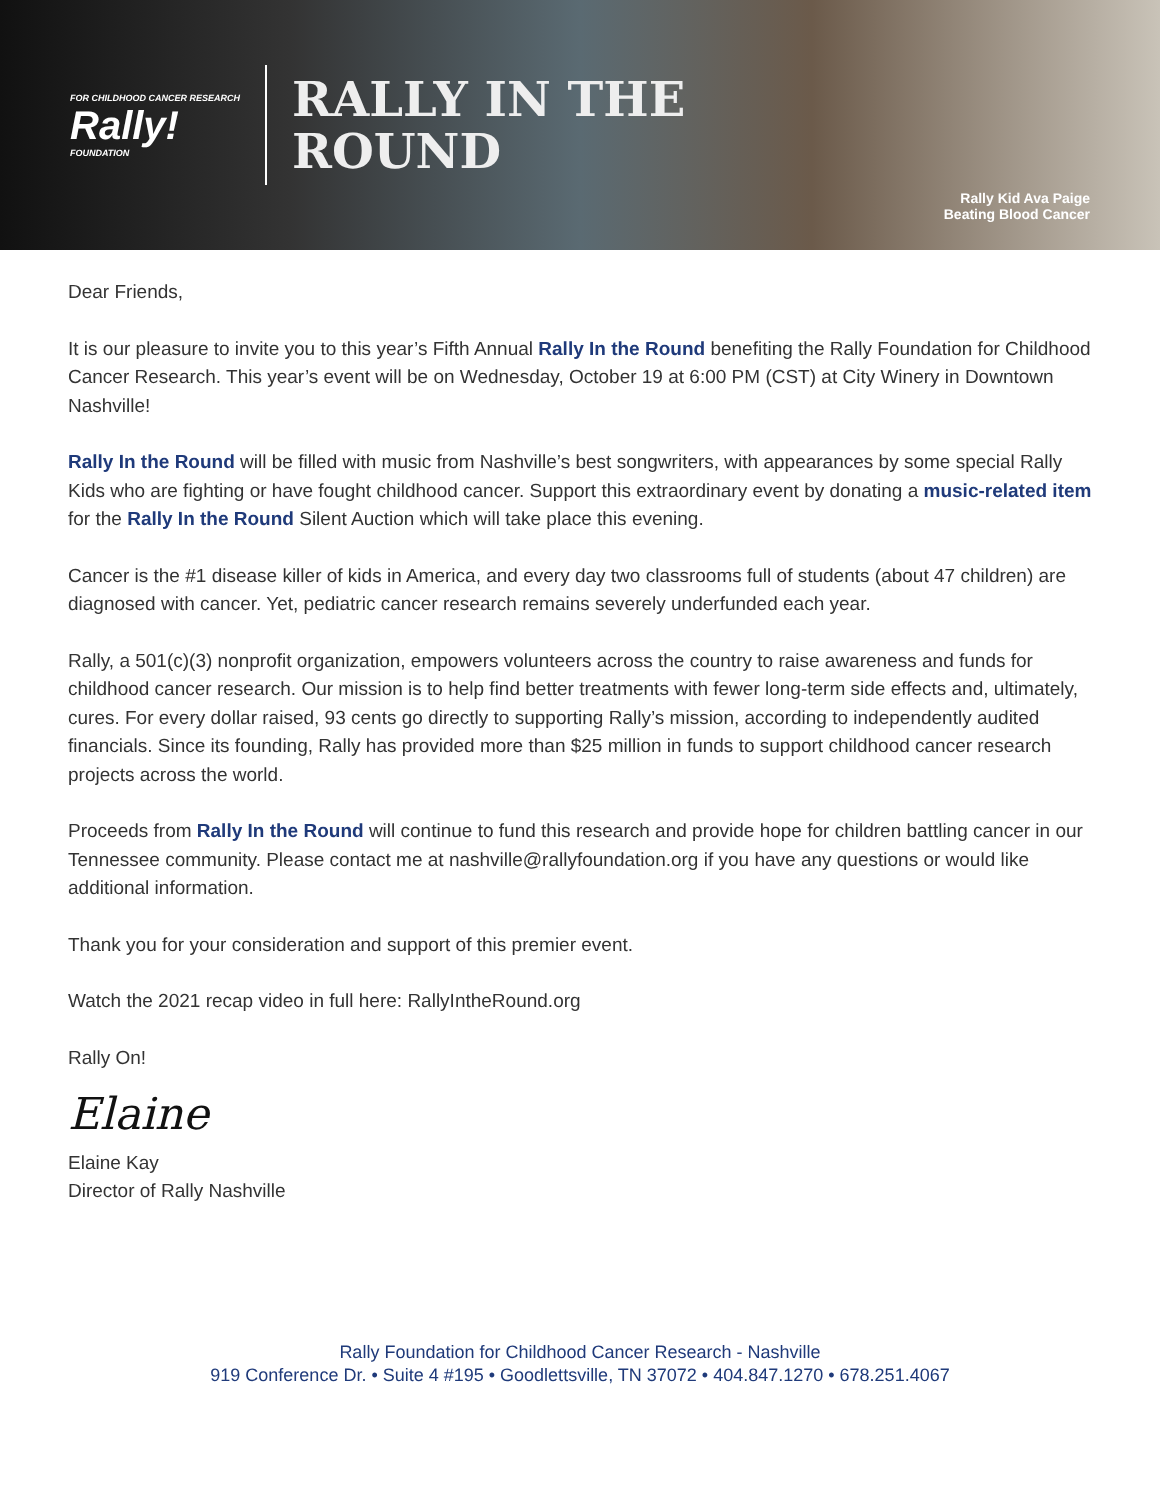FOR CHILDHOOD CANCER RESEARCH
Rally!
FOUNDATION
RALLY IN THE
ROUND
Rally Kid Ava Paige
Beating Blood Cancer
Dear Friends,
It is our pleasure to invite you to this year’s Fifth Annual Rally In the Round benefiting the Rally Foundation for Childhood Cancer Research. This year’s event will be on Wednesday, October 19 at 6:00 PM (CST) at City Winery in Downtown Nashville!
Rally In the Round will be filled with music from Nashville’s best songwriters, with appearances by some special Rally Kids who are fighting or have fought childhood cancer. Support this extraordinary event by donating a music-related item for the Rally In the Round Silent Auction which will take place this evening.
Cancer is the #1 disease killer of kids in America, and every day two classrooms full of students (about 47 children) are diagnosed with cancer. Yet, pediatric cancer research remains severely underfunded each year.
Rally, a 501(c)(3) nonprofit organization, empowers volunteers across the country to raise awareness and funds for childhood cancer research. Our mission is to help find better treatments with fewer long-term side effects and, ultimately, cures. For every dollar raised, 93 cents go directly to supporting Rally’s mission, according to independently audited financials. Since its founding, Rally has provided more than $25 million in funds to support childhood cancer research projects across the world.
Proceeds from Rally In the Round will continue to fund this research and provide hope for children battling cancer in our Tennessee community. Please contact me at nashville@rallyfoundation.org if you have any questions or would like additional information.
Thank you for your consideration and support of this premier event.
Watch the 2021 recap video in full here: RallyIntheRound.org
Rally On!
Elaine
Elaine Kay
Director of Rally Nashville
Rally Foundation for Childhood Cancer Research - Nashville
919 Conference Dr. • Suite 4 #195 • Goodlettsville, TN 37072 • 404.847.1270 • 678.251.4067